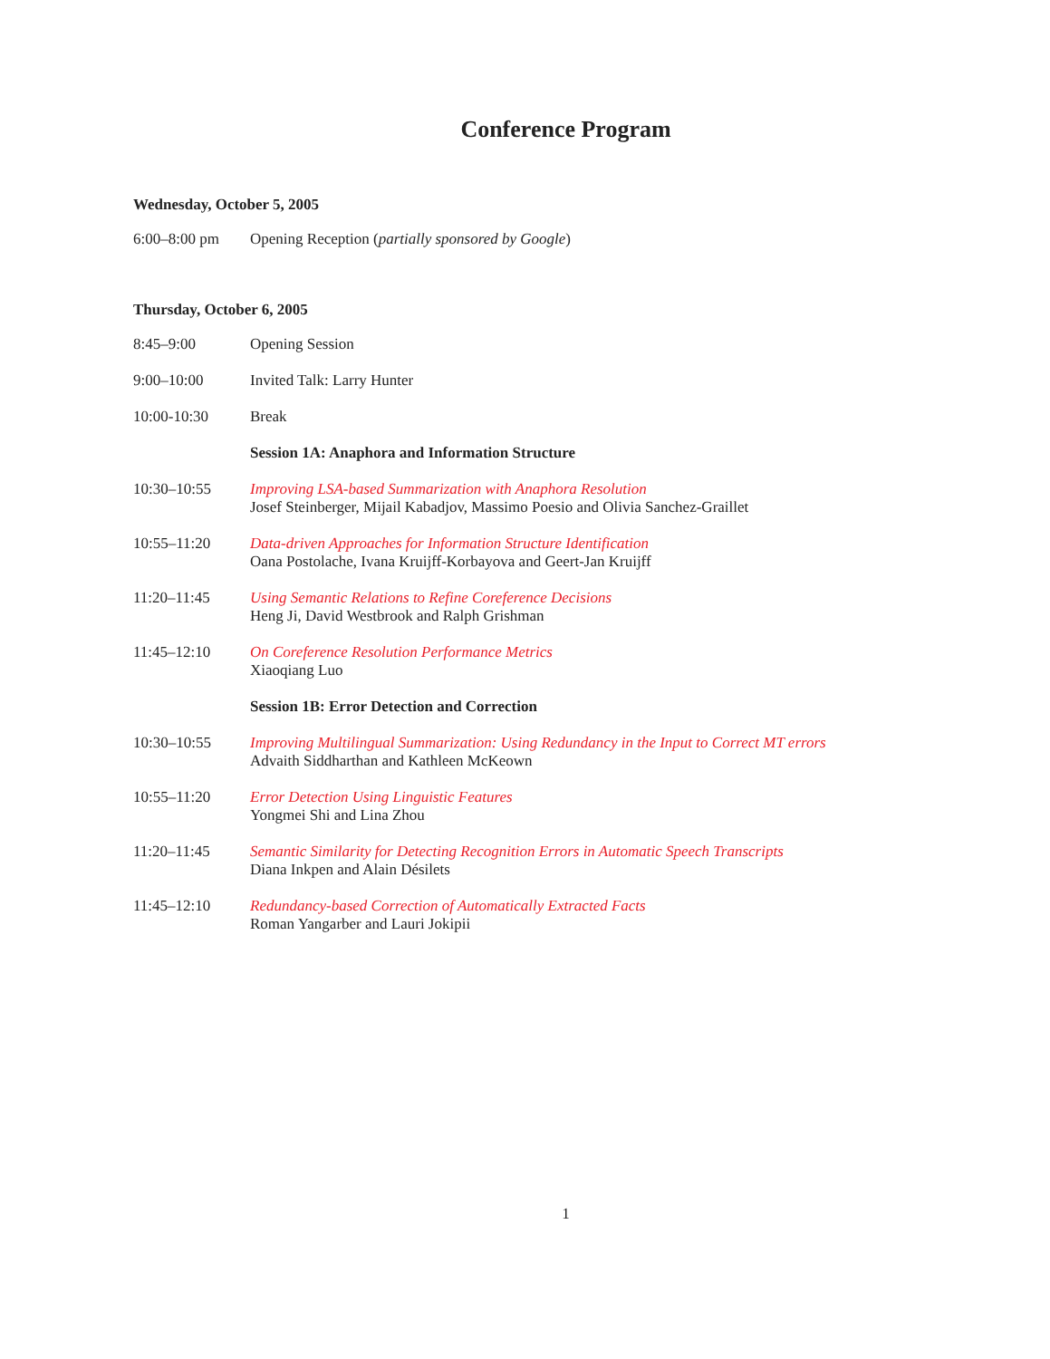Conference Program
Wednesday, October 5, 2005
6:00–8:00 pm Opening Reception (partially sponsored by Google)
Thursday, October 6, 2005
8:45–9:00 Opening Session
9:00–10:00 Invited Talk: Larry Hunter
10:00-10:30 Break
Session 1A: Anaphora and Information Structure
10:30–10:55 Improving LSA-based Summarization with Anaphora Resolution
Josef Steinberger, Mijail Kabadjov, Massimo Poesio and Olivia Sanchez-Graillet
10:55–11:20 Data-driven Approaches for Information Structure Identification
Oana Postolache, Ivana Kruijff-Korbayova and Geert-Jan Kruijff
11:20–11:45 Using Semantic Relations to Refine Coreference Decisions
Heng Ji, David Westbrook and Ralph Grishman
11:45–12:10 On Coreference Resolution Performance Metrics
Xiaoqiang Luo
Session 1B: Error Detection and Correction
10:30–10:55 Improving Multilingual Summarization: Using Redundancy in the Input to Correct MT errors
Advaith Siddharthan and Kathleen McKeown
10:55–11:20 Error Detection Using Linguistic Features
Yongmei Shi and Lina Zhou
11:20–11:45 Semantic Similarity for Detecting Recognition Errors in Automatic Speech Transcripts
Diana Inkpen and Alain Désilets
11:45–12:10 Redundancy-based Correction of Automatically Extracted Facts
Roman Yangarber and Lauri Jokipii
1